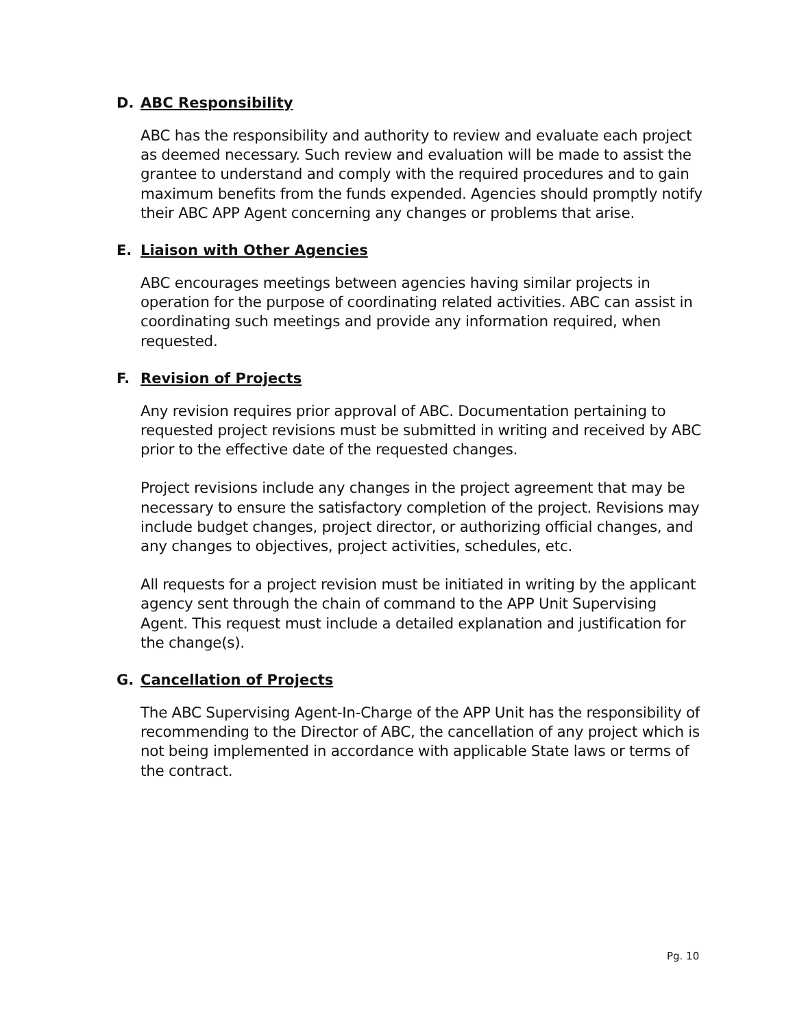D. ABC Responsibility
ABC has the responsibility and authority to review and evaluate each project as deemed necessary. Such review and evaluation will be made to assist the grantee to understand and comply with the required procedures and to gain maximum benefits from the funds expended. Agencies should promptly notify their ABC APP Agent concerning any changes or problems that arise.
E. Liaison with Other Agencies
ABC encourages meetings between agencies having similar projects in operation for the purpose of coordinating related activities. ABC can assist in coordinating such meetings and provide any information required, when requested.
F. Revision of Projects
Any revision requires prior approval of ABC. Documentation pertaining to requested project revisions must be submitted in writing and received by ABC prior to the effective date of the requested changes.
Project revisions include any changes in the project agreement that may be necessary to ensure the satisfactory completion of the project. Revisions may include budget changes, project director, or authorizing official changes, and any changes to objectives, project activities, schedules, etc.
All requests for a project revision must be initiated in writing by the applicant agency sent through the chain of command to the APP Unit Supervising Agent. This request must include a detailed explanation and justification for the change(s).
G. Cancellation of Projects
The ABC Supervising Agent-In-Charge of the APP Unit has the responsibility of recommending to the Director of ABC, the cancellation of any project which is not being implemented in accordance with applicable State laws or terms of the contract.
Pg. 10